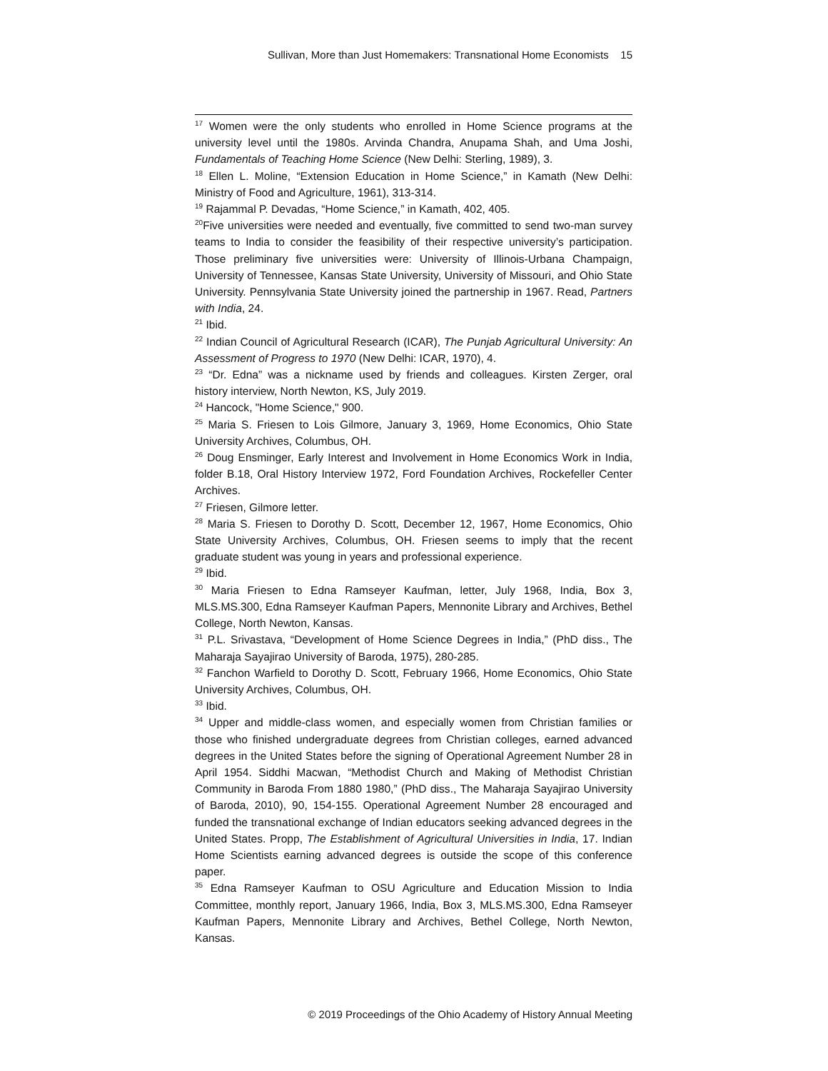Sullivan, More than Just Homemakers: Transnational Home Economists 15
<sup>17</sup> Women were the only students who enrolled in Home Science programs at the university level until the 1980s. Arvinda Chandra, Anupama Shah, and Uma Joshi, Fundamentals of Teaching Home Science (New Delhi: Sterling, 1989), 3.
<sup>18</sup> Ellen L. Moline, “Extension Education in Home Science,” in Kamath (New Delhi: Ministry of Food and Agriculture, 1961), 313-314.
<sup>19</sup> Rajammal P. Devadas, “Home Science,” in Kamath, 402, 405.
<sup>20</sup> Five universities were needed and eventually, five committed to send two-man survey teams to India to consider the feasibility of their respective university’s participation. Those preliminary five universities were: University of Illinois-Urbana Champaign, University of Tennessee, Kansas State University, University of Missouri, and Ohio State University. Pennsylvania State University joined the partnership in 1967. Read, Partners with India, 24.
<sup>21</sup> Ibid.
<sup>22</sup> Indian Council of Agricultural Research (ICAR), The Punjab Agricultural University: An Assessment of Progress to 1970 (New Delhi: ICAR, 1970), 4.
<sup>23</sup> “Dr. Edna” was a nickname used by friends and colleagues. Kirsten Zerger, oral history interview, North Newton, KS, July 2019.
<sup>24</sup> Hancock, "Home Science," 900.
<sup>25</sup> Maria S. Friesen to Lois Gilmore, January 3, 1969, Home Economics, Ohio State University Archives, Columbus, OH.
<sup>26</sup> Doug Ensminger, Early Interest and Involvement in Home Economics Work in India, folder B.18, Oral History Interview 1972, Ford Foundation Archives, Rockefeller Center Archives.
<sup>27</sup> Friesen, Gilmore letter.
<sup>28</sup> Maria S. Friesen to Dorothy D. Scott, December 12, 1967, Home Economics, Ohio State University Archives, Columbus, OH. Friesen seems to imply that the recent graduate student was young in years and professional experience.
<sup>29</sup> Ibid.
<sup>30</sup> Maria Friesen to Edna Ramseyer Kaufman, letter, July 1968, India, Box 3, MLS.MS.300, Edna Ramseyer Kaufman Papers, Mennonite Library and Archives, Bethel College, North Newton, Kansas.
<sup>31</sup> P.L. Srivastava, “Development of Home Science Degrees in India,” (PhD diss., The Maharaja Sayajirao University of Baroda, 1975), 280-285.
<sup>32</sup> Fanchon Warfield to Dorothy D. Scott, February 1966, Home Economics, Ohio State University Archives, Columbus, OH.
<sup>33</sup> Ibid.
<sup>34</sup> Upper and middle-class women, and especially women from Christian families or those who finished undergraduate degrees from Christian colleges, earned advanced degrees in the United States before the signing of Operational Agreement Number 28 in April 1954. Siddhi Macwan, “Methodist Church and Making of Methodist Christian Community in Baroda From 1880 1980,” (PhD diss., The Maharaja Sayajirao University of Baroda, 2010), 90, 154-155. Operational Agreement Number 28 encouraged and funded the transnational exchange of Indian educators seeking advanced degrees in the United States. Propp, The Establishment of Agricultural Universities in India, 17. Indian Home Scientists earning advanced degrees is outside the scope of this conference paper.
<sup>35</sup> Edna Ramseyer Kaufman to OSU Agriculture and Education Mission to India Committee, monthly report, January 1966, India, Box 3, MLS.MS.300, Edna Ramseyer Kaufman Papers, Mennonite Library and Archives, Bethel College, North Newton, Kansas.
© 2019 Proceedings of the Ohio Academy of History Annual Meeting